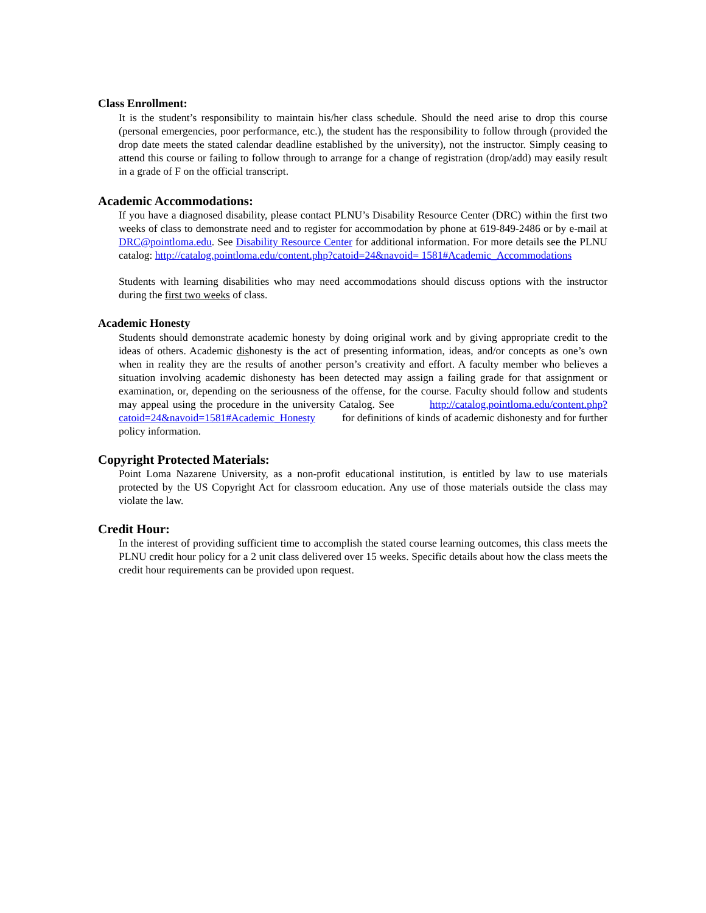Class Enrollment:
It is the student’s responsibility to maintain his/her class schedule. Should the need arise to drop this course (personal emergencies, poor performance, etc.), the student has the responsibility to follow through (provided the drop date meets the stated calendar deadline established by the university), not the instructor. Simply ceasing to attend this course or failing to follow through to arrange for a change of registration (drop/add) may easily result in a grade of F on the official transcript.
Academic Accommodations:
If you have a diagnosed disability, please contact PLNU’s Disability Resource Center (DRC) within the first two weeks of class to demonstrate need and to register for accommodation by phone at 619-849-2486 or by e-mail at DRC@pointloma.edu. See Disability Resource Center for additional information. For more details see the PLNU catalog: http://catalog.pointloma.edu/content.php?catoid=24&navoid= 1581#Academic_Accommodations
Students with learning disabilities who may need accommodations should discuss options with the instructor during the first two weeks of class.
Academic Honesty
Students should demonstrate academic honesty by doing original work and by giving appropriate credit to the ideas of others. Academic dishonesty is the act of presenting information, ideas, and/or concepts as one’s own when in reality they are the results of another person’s creativity and effort. A faculty member who believes a situation involving academic dishonesty has been detected may assign a failing grade for that assignment or examination, or, depending on the seriousness of the offense, for the course. Faculty should follow and students may appeal using the procedure in the university Catalog. See http://catalog.pointloma.edu/content.php?catoid=24&navoid=1581#Academic_Honesty for definitions of kinds of academic dishonesty and for further policy information.
Copyright Protected Materials:
Point Loma Nazarene University, as a non-profit educational institution, is entitled by law to use materials protected by the US Copyright Act for classroom education. Any use of those materials outside the class may violate the law.
Credit Hour:
In the interest of providing sufficient time to accomplish the stated course learning outcomes, this class meets the PLNU credit hour policy for a 2 unit class delivered over 15 weeks. Specific details about how the class meets the credit hour requirements can be provided upon request.